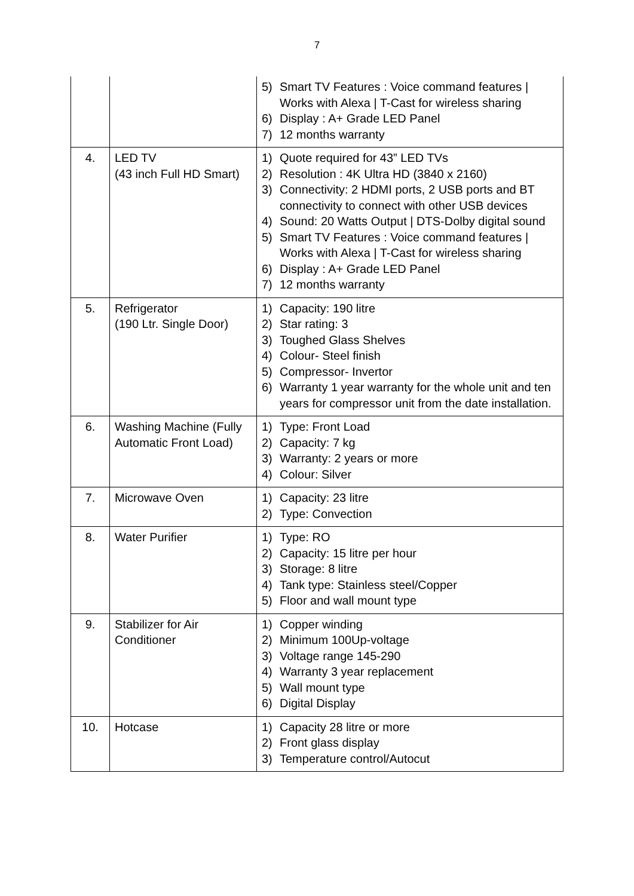7
| | | 5) Smart TV Features : Voice command features / Works with Alexa / T-Cast for wireless sharing 6) Display : A+ Grade LED Panel 7) 12 months warranty |
| 4. | LED TV (43 inch Full HD Smart) | 1) Quote required for 43” LED TVs 2) Resolution : 4K Ultra HD (3840 x 2160) 3) Connectivity: 2 HDMI ports, 2 USB ports and BT connectivity to connect with other USB devices 4) Sound: 20 Watts Output / DTS-Dolby digital sound 5) Smart TV Features : Voice command features / Works with Alexa / T-Cast for wireless sharing 6) Display : A+ Grade LED Panel 7) 12 months warranty |
| 5. | Refrigerator (190 Ltr. Single Door) | 1) Capacity: 190 litre 2) Star rating: 3 3) Toughed Glass Shelves 4) Colour- Steel finish 5) Compressor- Invertor 6) Warranty 1 year warranty for the whole unit and ten years for compressor unit from the date installation. |
| 6. | Washing Machine (Fully Automatic Front Load) | 1) Type: Front Load 2) Capacity: 7 kg 3) Warranty: 2 years or more 4) Colour: Silver |
| 7. | Microwave Oven | 1) Capacity: 23 litre 2) Type: Convection |
| 8. | Water Purifier | 1) Type: RO 2) Capacity: 15 litre per hour 3) Storage: 8 litre 4) Tank type: Stainless steel/Copper 5) Floor and wall mount type |
| 9. | Stabilizer for Air Conditioner | 1) Copper winding 2) Minimum 100Up-voltage 3) Voltage range 145-290 4) Warranty 3 year replacement 5) Wall mount type 6) Digital Display |
| 10. | Hotcase | 1) Capacity 28 litre or more 2) Front glass display 3) Temperature control/Autocut |